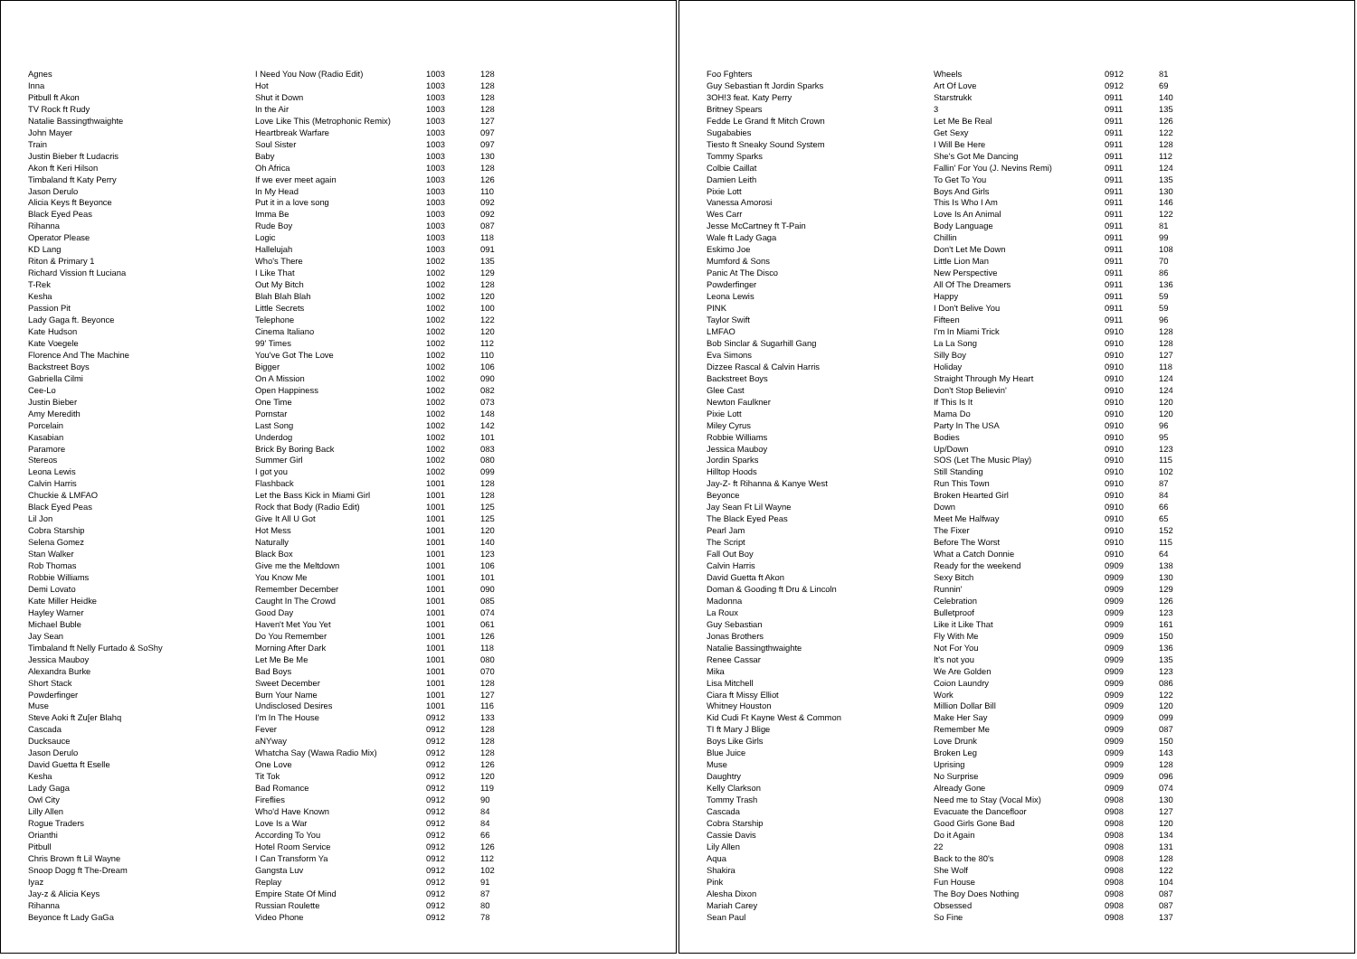| Agnes | I Need You Now (Radio Edit) | 1003 | 128 |
| Inna | Hot | 1003 | 128 |
| Pitbull ft Akon | Shut it Down | 1003 | 128 |
| TV Rock ft Rudy | In the Air | 1003 | 128 |
| Natalie Bassingthwaighte | Love Like This (Metrophonic Remix) | 1003 | 127 |
| John Mayer | Heartbreak Warfare | 1003 | 097 |
| Train | Soul Sister | 1003 | 097 |
| Justin Bieber ft Ludacris | Baby | 1003 | 130 |
| Akon ft Keri Hilson | Oh Africa | 1003 | 128 |
| Timbaland ft Katy Perry | If we ever meet again | 1003 | 126 |
| Jason Derulo | In My Head | 1003 | 110 |
| Alicia Keys ft Beyonce | Put it in a love song | 1003 | 092 |
| Black Eyed Peas | Imma Be | 1003 | 092 |
| Rihanna | Rude Boy | 1003 | 087 |
| Operator Please | Logic | 1003 | 118 |
| KD Lang | Hallelujah | 1003 | 091 |
| Riton & Primary 1 | Who's There | 1002 | 135 |
| Richard Vission ft Luciana | I Like That | 1002 | 129 |
| T-Rek | Out My Bitch | 1002 | 128 |
| Kesha | Blah Blah Blah | 1002 | 120 |
| Passion Pit | Little Secrets | 1002 | 100 |
| Lady Gaga ft. Beyonce | Telephone | 1002 | 122 |
| Kate Hudson | Cinema Italiano | 1002 | 120 |
| Kate Voegele | 99' Times | 1002 | 112 |
| Florence And The Machine | You've Got The Love | 1002 | 110 |
| Backstreet Boys | Bigger | 1002 | 106 |
| Gabriella Cilmi | On A Mission | 1002 | 090 |
| Cee-Lo | Open Happiness | 1002 | 082 |
| Justin Bieber | One Time | 1002 | 073 |
| Amy Meredith | Pornstar | 1002 | 148 |
| Porcelain | Last Song | 1002 | 142 |
| Kasabian | Underdog | 1002 | 101 |
| Paramore | Brick By Boring Back | 1002 | 083 |
| Stereos | Summer Girl | 1002 | 080 |
| Leona Lewis | I got you | 1002 | 099 |
| Calvin Harris | Flashback | 1001 | 128 |
| Chuckie & LMFAO | Let the Bass Kick in Miami Girl | 1001 | 128 |
| Black Eyed Peas | Rock that Body (Radio Edit) | 1001 | 125 |
| Lil Jon | Give It All U Got | 1001 | 125 |
| Cobra Starship | Hot Mess | 1001 | 120 |
| Selena Gomez | Naturally | 1001 | 140 |
| Stan Walker | Black Box | 1001 | 123 |
| Rob Thomas | Give me the Meltdown | 1001 | 106 |
| Robbie Williams | You Know Me | 1001 | 101 |
| Demi Lovato | Remember December | 1001 | 090 |
| Kate Miller Heidke | Caught In The Crowd | 1001 | 085 |
| Hayley Warner | Good Day | 1001 | 074 |
| Michael Buble | Haven't Met You Yet | 1001 | 061 |
| Jay Sean | Do You Remember | 1001 | 126 |
| Timbaland ft Nelly Furtado & SoShy | Morning After Dark | 1001 | 118 |
| Jessica Mauboy | Let Me Be Me | 1001 | 080 |
| Alexandra Burke | Bad Boys | 1001 | 070 |
| Short Stack | Sweet December | 1001 | 128 |
| Powderfinger | Burn Your Name | 1001 | 127 |
| Muse | Undisclosed Desires | 1001 | 116 |
| Steve Aoki ft Zu[er Blahq | I'm In The House | 0912 | 133 |
| Cascada | Fever | 0912 | 128 |
| Ducksauce | aNYway | 0912 | 128 |
| Jason Derulo | Whatcha Say (Wawa Radio Mix) | 0912 | 128 |
| David Guetta ft Eselle | One Love | 0912 | 126 |
| Kesha | Tit Tok | 0912 | 120 |
| Lady Gaga | Bad Romance | 0912 | 119 |
| Owl City | Fireflies | 0912 | 90 |
| Lilly Allen | Who'd Have Known | 0912 | 84 |
| Rogue Traders | Love Is a War | 0912 | 84 |
| Orianthi | According To You | 0912 | 66 |
| Pitbull | Hotel Room Service | 0912 | 126 |
| Chris Brown ft Lil Wayne | I Can Transform Ya | 0912 | 112 |
| Snoop Dogg ft The-Dream | Gangsta Luv | 0912 | 102 |
| Iyaz | Replay | 0912 | 91 |
| Jay-z & Alicia Keys | Empire State Of Mind | 0912 | 87 |
| Rihanna | Russian Roulette | 0912 | 80 |
| Beyonce ft Lady GaGa | Video Phone | 0912 | 78 |
| Foo Fghters | Wheels | 0912 | 81 |
| Guy Sebastian ft Jordin Sparks | Art Of Love | 0912 | 69 |
| 3OH!3 feat. Katy Perry | Starstrukk | 0911 | 140 |
| Britney Spears | 3 | 0911 | 135 |
| Fedde Le Grand ft Mitch Crown | Let Me Be Real | 0911 | 126 |
| Sugababies | Get Sexy | 0911 | 122 |
| Tiesto ft Sneaky Sound System | I Will Be Here | 0911 | 128 |
| Tommy Sparks | She's Got Me Dancing | 0911 | 112 |
| Colbie Caillat | Fallin' For You (J. Nevins Remi) | 0911 | 124 |
| Damien Leith | To Get To You | 0911 | 135 |
| Pixie Lott | Boys And Girls | 0911 | 130 |
| Vanessa Amorosi | This Is Who I Am | 0911 | 146 |
| Wes Carr | Love Is An Animal | 0911 | 122 |
| Jesse McCartney ft T-Pain | Body Language | 0911 | 81 |
| Wale ft Lady Gaga | Chillin | 0911 | 99 |
| Eskimo Joe | Don't Let Me Down | 0911 | 108 |
| Mumford & Sons | Little Lion Man | 0911 | 70 |
| Panic At The Disco | New Perspective | 0911 | 86 |
| Powderfinger | All Of The Dreamers | 0911 | 136 |
| Leona Lewis | Happy | 0911 | 59 |
| PINK | I Don't Belive You | 0911 | 59 |
| Taylor Swift | Fifteen | 0911 | 96 |
| LMFAO | I'm In Miami Trick | 0910 | 128 |
| Bob Sinclar & Sugarhill Gang | La La Song | 0910 | 128 |
| Eva Simons | Silly Boy | 0910 | 127 |
| Dizzee Rascal & Calvin Harris | Holiday | 0910 | 118 |
| Backstreet Boys | Straight Through My Heart | 0910 | 124 |
| Glee Cast | Don't Stop Believin' | 0910 | 124 |
| Newton Faulkner | If This Is It | 0910 | 120 |
| Pixie Lott | Mama Do | 0910 | 120 |
| Miley Cyrus | Party In The USA | 0910 | 96 |
| Robbie Williams | Bodies | 0910 | 95 |
| Jessica Mauboy | Up/Down | 0910 | 123 |
| Jordin Sparks | SOS (Let The Music Play) | 0910 | 115 |
| Hilltop Hoods | Still Standing | 0910 | 102 |
| Jay-Z- ft Rihanna & Kanye West | Run This Town | 0910 | 87 |
| Beyonce | Broken Hearted Girl | 0910 | 84 |
| Jay Sean Ft Lil Wayne | Down | 0910 | 66 |
| The Black Eyed Peas | Meet Me Halfway | 0910 | 65 |
| Pearl Jam | The Fixer | 0910 | 152 |
| The Script | Before The Worst | 0910 | 115 |
| Fall Out Boy | What a Catch Donnie | 0910 | 64 |
| Calvin Harris | Ready for the weekend | 0909 | 138 |
| David Guetta ft Akon | Sexy Bitch | 0909 | 130 |
| Doman & Gooding ft Dru & Lincoln | Runnin' | 0909 | 129 |
| Madonna | Celebration | 0909 | 126 |
| La Roux | Bulletproof | 0909 | 123 |
| Guy Sebastian | Like it Like That | 0909 | 161 |
| Jonas Brothers | Fly With Me | 0909 | 150 |
| Natalie Bassingthwaighte | Not For You | 0909 | 136 |
| Renee Cassar | It's not you | 0909 | 135 |
| Mika | We Are Golden | 0909 | 123 |
| Lisa Mitchell | Coion Laundry | 0909 | 086 |
| Ciara ft Missy Elliot | Work | 0909 | 122 |
| Whitney Houston | Million Dollar Bill | 0909 | 120 |
| Kid Cudi Ft Kayne West & Common | Make Her Say | 0909 | 099 |
| TI ft Mary J Blige | Remember Me | 0909 | 087 |
| Boys Like Girls | Love Drunk | 0909 | 150 |
| Blue Juice | Broken Leg | 0909 | 143 |
| Muse | Uprising | 0909 | 128 |
| Daughtry | No Surprise | 0909 | 096 |
| Kelly Clarkson | Already Gone | 0909 | 074 |
| Tommy Trash | Need me to Stay (Vocal Mix) | 0908 | 130 |
| Cascada | Evacuate the Dancefloor | 0908 | 127 |
| Cobra Starship | Good Girls Gone Bad | 0908 | 120 |
| Cassie Davis | Do it Again | 0908 | 134 |
| Lily Allen | 22 | 0908 | 131 |
| Aqua | Back to the 80's | 0908 | 128 |
| Shakira | She Wolf | 0908 | 122 |
| Pink | Fun House | 0908 | 104 |
| Alesha Dixon | The Boy Does Nothing | 0908 | 087 |
| Mariah Carey | Obsessed | 0908 | 087 |
| Sean Paul | So Fine | 0908 | 137 |